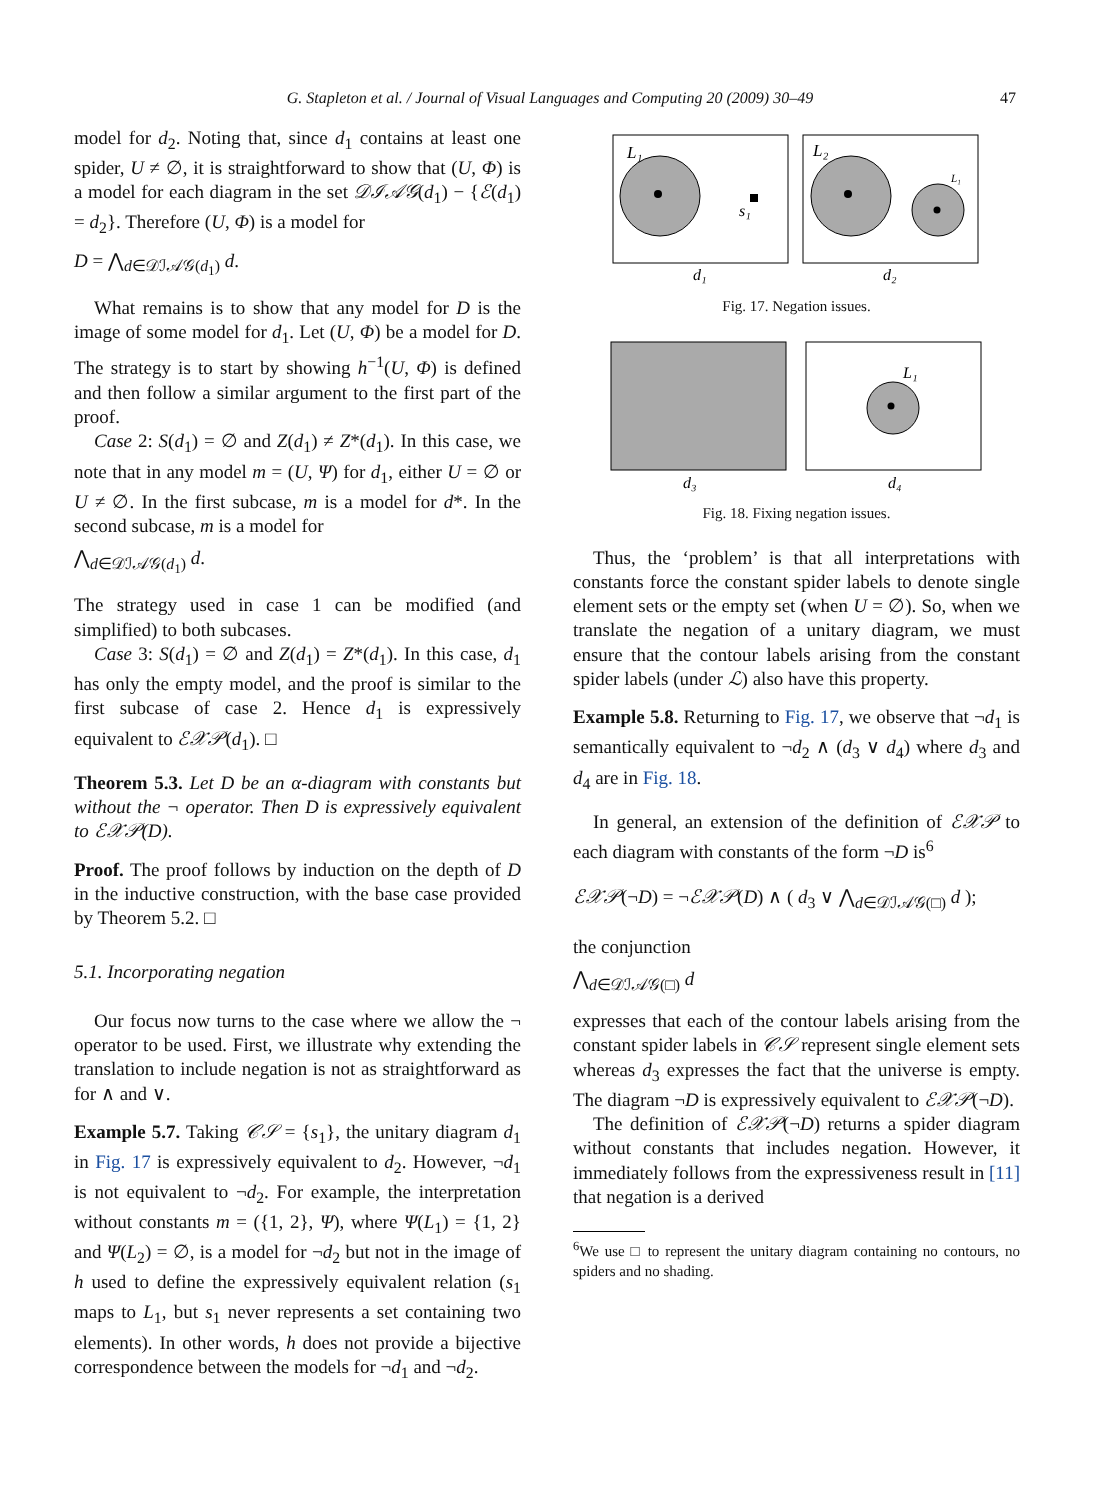G. Stapleton et al. / Journal of Visual Languages and Computing 20 (2009) 30–49 47
model for d<sub>2</sub>. Noting that, since d<sub>1</sub> contains at least one spider, U ≠ ∅, it is straightforward to show that (U, Φ) is a model for each diagram in the set 𝒟ℐ𝒜𝒢(d<sub>1</sub>) − {ℰ(d<sub>1</sub>) = d<sub>2</sub>}. Therefore (U, Φ) is a model for
D = ⋀<sub>d∈𝒟ℐ𝒜𝒢(d<sub>1</sub>)</sub> d.
What remains is to show that any model for D is the image of some model for d<sub>1</sub>. Let (U, Φ) be a model for D. The strategy is to start by showing h<sup>−1</sup>(U, Φ) is defined and then follow a similar argument to the first part of the proof.
Case 2: S(d<sub>1</sub>) = ∅ and Z(d<sub>1</sub>) ≠ Z*(d<sub>1</sub>). In this case, we note that in any model m = (U, Ψ) for d<sub>1</sub>, either U = ∅ or U ≠ ∅. In the first subcase, m is a model for d*. In the second subcase, m is a model for
⋀<sub>d∈𝒟ℐ𝒜𝒢(d<sub>1</sub>)</sub> d.
The strategy used in case 1 can be modified (and simplified) to both subcases.
Case 3: S(d<sub>1</sub>) = ∅ and Z(d<sub>1</sub>) = Z*(d<sub>1</sub>). In this case, d<sub>1</sub> has only the empty model, and the proof is similar to the first subcase of case 2. Hence d<sub>1</sub> is expressively equivalent to ℰ𝒳𝒫(d<sub>1</sub>). □
Theorem 5.3. Let D be an α-diagram with constants but without the ¬ operator. Then D is expressively equivalent to ℰ𝒳𝒫(D).
Proof. The proof follows by induction on the depth of D in the inductive construction, with the base case provided by Theorem 5.2. □
5.1. Incorporating negation
Our focus now turns to the case where we allow the ¬ operator to be used. First, we illustrate why extending the translation to include negation is not as straightforward as for ∧ and ∨.
Example 5.7. Taking 𝒞𝒮 = {s<sub>1</sub>}, the unitary diagram d<sub>1</sub> in Fig. 17 is expressively equivalent to d<sub>2</sub>. However, ¬d<sub>1</sub> is not equivalent to ¬d<sub>2</sub>. For example, the interpretation without constants m = ({1, 2}, Ψ), where Ψ(L<sub>1</sub>) = {1, 2} and Ψ(L<sub>2</sub>) = ∅, is a model for ¬d<sub>2</sub> but not in the image of h used to define the expressively equivalent relation (s<sub>1</sub> maps to L<sub>1</sub>, but s<sub>1</sub> never represents a set containing two elements). In other words, h does not provide a bijective correspondence between the models for ¬d<sub>1</sub> and ¬d<sub>2</sub>.
L₁
s₁
L₂
L₁
d₁
d₂
Fig. 17. Negation issues.
L₁
d₃
d₄
Fig. 18. Fixing negation issues.
Thus, the ‘problem’ is that all interpretations with constants force the constant spider labels to denote single element sets or the empty set (when U = ∅). So, when we translate the negation of a unitary diagram, we must ensure that the contour labels arising from the constant spider labels (under ℒ) also have this property.
Example 5.8. Returning to Fig. 17, we observe that ¬d<sub>1</sub> is semantically equivalent to ¬d<sub>2</sub> ∧ (d<sub>3</sub> ∨ d<sub>4</sub>) where d<sub>3</sub> and d<sub>4</sub> are in Fig. 18.
In general, an extension of the definition of ℰ𝒳𝒫 to each diagram with constants of the form ¬D is<sup>6</sup>
ℰ𝒳𝒫(¬D) = ¬ℰ𝒳𝒫(D) ∧ ( d<sub>3</sub> ∨ ⋀<sub>d∈𝒟ℐ𝒜𝒢(□)</sub> d );
the conjunction
⋀<sub>d∈𝒟ℐ𝒜𝒢(□)</sub> d
expresses that each of the contour labels arising from the constant spider labels in 𝒞𝒮 represent single element sets whereas d<sub>3</sub> expresses the fact that the universe is empty. The diagram ¬D is expressively equivalent to ℰ𝒳𝒫(¬D).
The definition of ℰ𝒳𝒫(¬D) returns a spider diagram without constants that includes negation. However, it immediately follows from the expressiveness result in [11] that negation is a derived
<sup>6</sup> We use □ to represent the unitary diagram containing no contours, no spiders and no shading.